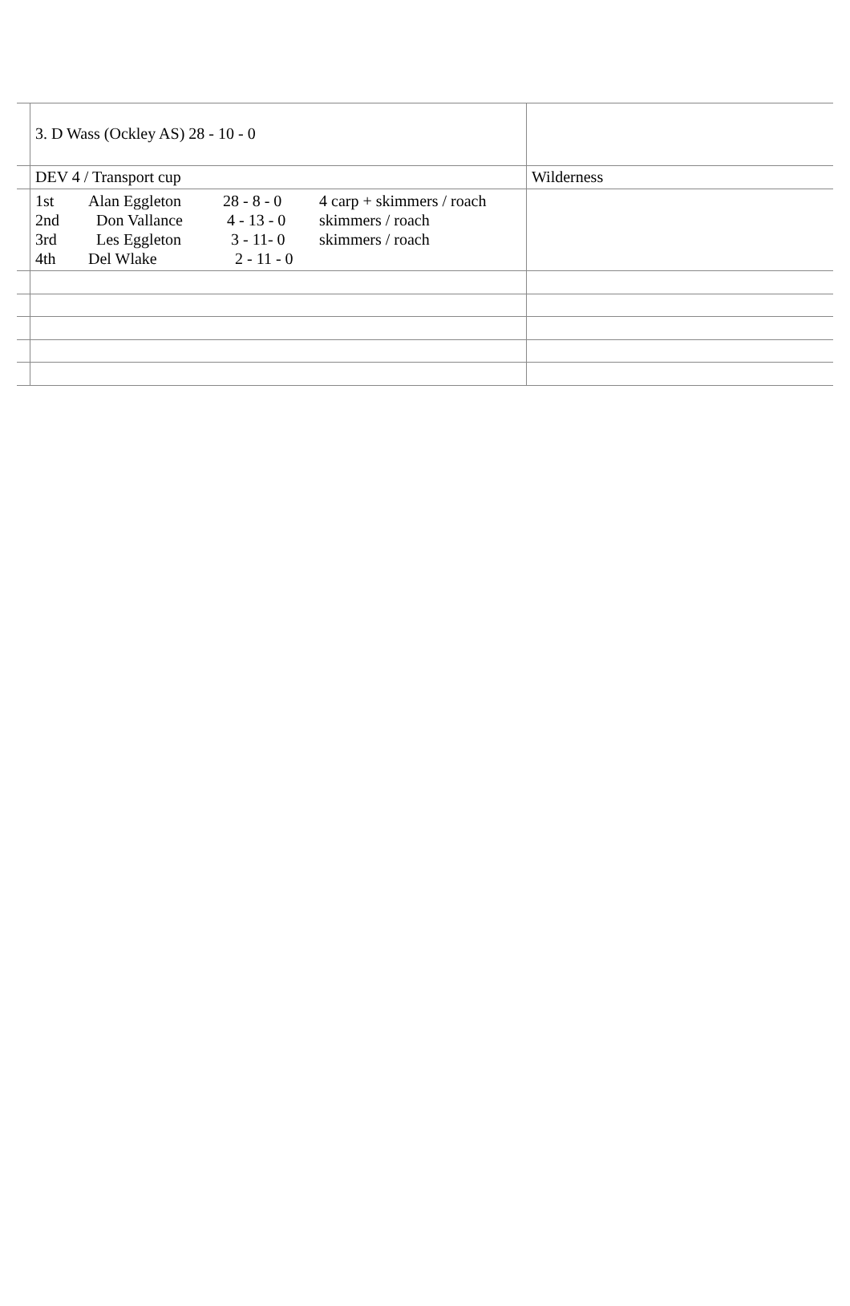| | 3. D Wass (Ockley AS) 28 - 10 - 0 | |
| | DEV 4 / Transport cup | Wilderness |
| | / 1st / Alan Eggleton / 28 - 8 - 0 / 4 carp + skimmers / roach / / 2nd / Don Vallance / 4 - 13 - 0 / skimmers / roach / / 3rd / Les Eggleton / 3 - 11- 0 / skimmers / roach / / 4th / Del Wlake / 2 - 11 - 0 / / | |